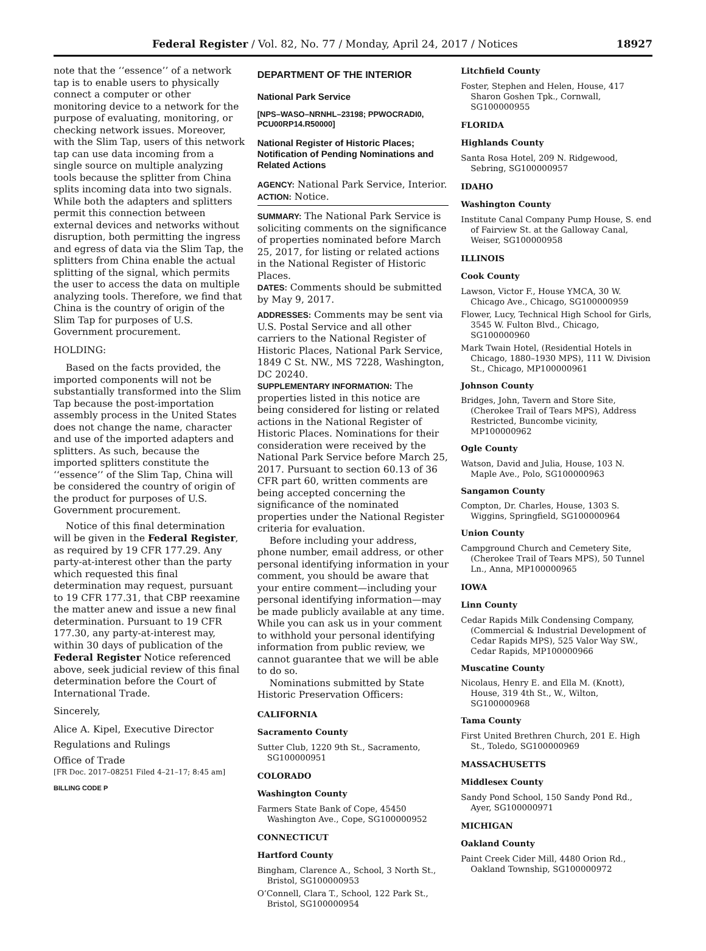Federal Register / Vol. 82, No. 77 / Monday, April 24, 2017 / Notices 18927
note that the ‘‘essence’’ of a network tap is to enable users to physically connect a computer or other monitoring device to a network for the purpose of evaluating, monitoring, or checking network issues. Moreover, with the Slim Tap, users of this network tap can use data incoming from a single source on multiple analyzing tools because the splitter from China splits incoming data into two signals. While both the adapters and splitters permit this connection between external devices and networks without disruption, both permitting the ingress and egress of data via the Slim Tap, the splitters from China enable the actual splitting of the signal, which permits the user to access the data on multiple analyzing tools. Therefore, we find that China is the country of origin of the Slim Tap for purposes of U.S. Government procurement.
HOLDING:
Based on the facts provided, the imported components will not be substantially transformed into the Slim Tap because the post-importation assembly process in the United States does not change the name, character and use of the imported adapters and splitters. As such, because the imported splitters constitute the ‘‘essence’’ of the Slim Tap, China will be considered the country of origin of the product for purposes of U.S. Government procurement.
Notice of this final determination will be given in the Federal Register, as required by 19 CFR 177.29. Any party-at-interest other than the party which requested this final determination may request, pursuant to 19 CFR 177.31, that CBP reexamine the matter anew and issue a new final determination. Pursuant to 19 CFR 177.30, any party-at-interest may, within 30 days of publication of the Federal Register Notice referenced above, seek judicial review of this final determination before the Court of International Trade.
Sincerely,
Alice A. Kipel, Executive Director
Regulations and Rulings
Office of Trade
[FR Doc. 2017–08251 Filed 4–21–17; 8:45 am]
BILLING CODE P
DEPARTMENT OF THE INTERIOR
National Park Service
[NPS–WASO–NRNHL–23198; PPWOCRADI0, PCU00RP14.R50000]
National Register of Historic Places; Notification of Pending Nominations and Related Actions
AGENCY: National Park Service, Interior.
ACTION: Notice.
SUMMARY: The National Park Service is soliciting comments on the significance of properties nominated before March 25, 2017, for listing or related actions in the National Register of Historic Places.
DATES: Comments should be submitted by May 9, 2017.
ADDRESSES: Comments may be sent via U.S. Postal Service and all other carriers to the National Register of Historic Places, National Park Service, 1849 C St. NW., MS 7228, Washington, DC 20240.
SUPPLEMENTARY INFORMATION: The properties listed in this notice are being considered for listing or related actions in the National Register of Historic Places. Nominations for their consideration were received by the National Park Service before March 25, 2017. Pursuant to section 60.13 of 36 CFR part 60, written comments are being accepted concerning the significance of the nominated properties under the National Register criteria for evaluation.
Before including your address, phone number, email address, or other personal identifying information in your comment, you should be aware that your entire comment—including your personal identifying information—may be made publicly available at any time. While you can ask us in your comment to withhold your personal identifying information from public review, we cannot guarantee that we will be able to do so.
Nominations submitted by State Historic Preservation Officers:
CALIFORNIA
Sacramento County
Sutter Club, 1220 9th St., Sacramento, SG100000951
COLORADO
Washington County
Farmers State Bank of Cope, 45450 Washington Ave., Cope, SG100000952
CONNECTICUT
Hartford County
Bingham, Clarence A., School, 3 North St., Bristol, SG100000953
O’Connell, Clara T., School, 122 Park St., Bristol, SG100000954
Litchfield County
Foster, Stephen and Helen, House, 417 Sharon Goshen Tpk., Cornwall, SG100000955
FLORIDA
Highlands County
Santa Rosa Hotel, 209 N. Ridgewood, Sebring, SG100000957
IDAHO
Washington County
Institute Canal Company Pump House, S. end of Fairview St. at the Galloway Canal, Weiser, SG100000958
ILLINOIS
Cook County
Lawson, Victor F., House YMCA, 30 W. Chicago Ave., Chicago, SG100000959
Flower, Lucy, Technical High School for Girls, 3545 W. Fulton Blvd., Chicago, SG100000960
Mark Twain Hotel, (Residential Hotels in Chicago, 1880–1930 MPS), 111 W. Division St., Chicago, MP100000961
Johnson County
Bridges, John, Tavern and Store Site, (Cherokee Trail of Tears MPS), Address Restricted, Buncombe vicinity, MP100000962
Ogle County
Watson, David and Julia, House, 103 N. Maple Ave., Polo, SG100000963
Sangamon County
Compton, Dr. Charles, House, 1303 S. Wiggins, Springfield, SG100000964
Union County
Campground Church and Cemetery Site, (Cherokee Trail of Tears MPS), 50 Tunnel Ln., Anna, MP100000965
IOWA
Linn County
Cedar Rapids Milk Condensing Company, (Commercial & Industrial Development of Cedar Rapids MPS), 525 Valor Way SW., Cedar Rapids, MP100000966
Muscatine County
Nicolaus, Henry E. and Ella M. (Knott), House, 319 4th St., W., Wilton, SG100000968
Tama County
First United Brethren Church, 201 E. High St., Toledo, SG100000969
MASSACHUSETTS
Middlesex County
Sandy Pond School, 150 Sandy Pond Rd., Ayer, SG100000971
MICHIGAN
Oakland County
Paint Creek Cider Mill, 4480 Orion Rd., Oakland Township, SG100000972